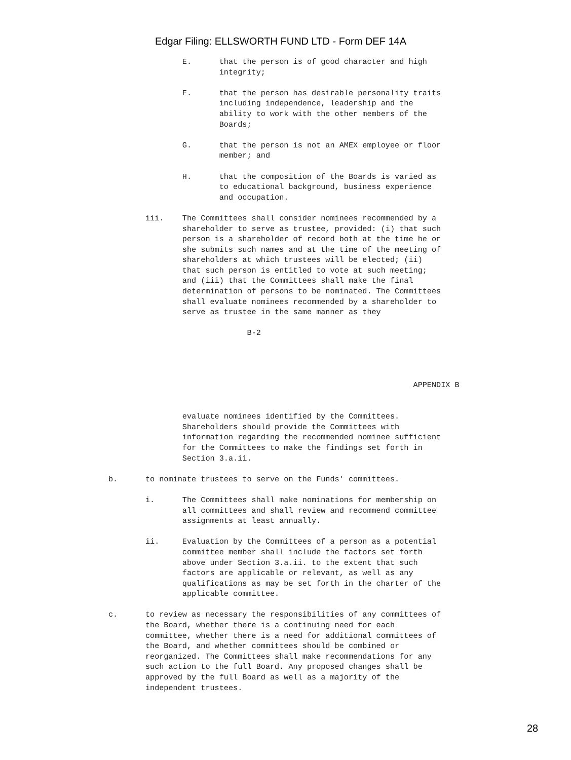Edgar Filing: ELLSWORTH FUND LTD - Form DEF 14A
                E.      that the person is of good character and high
                        integrity;

                F.      that the person has desirable personality traits
                        including independence, leadership and the
                        ability to work with the other members of the
                        Boards;

                G.      that the person is not an AMEX employee or floor
                        member; and

                H.      that the composition of the Boards is varied as
                        to educational background, business experience
                        and occupation.

        iii.    The Committees shall consider nominees recommended by a
                shareholder to serve as trustee, provided: (i) that such
                person is a shareholder of record both at the time he or
                she submits such names and at the time of the meeting of
                shareholders at which trustees will be elected; (ii)
                that such person is entitled to vote at such meeting;
                and (iii) that the Committees shall make the final
                determination of persons to be nominated. The Committees
                shall evaluate nominees recommended by a shareholder to
                serve as trustee in the same manner as they

                              B-2




                                                                  APPENDIX B


                evaluate nominees identified by the Committees.
                Shareholders should provide the Committees with
                information regarding the recommended nominee sufficient
                for the Committees to make the findings set forth in
                Section 3.a.ii.

b.      to nominate trustees to serve on the Funds' committees.

        i.      The Committees shall make nominations for membership on
                all committees and shall review and recommend committee
                assignments at least annually.

        ii.     Evaluation by the Committees of a person as a potential
                committee member shall include the factors set forth
                above under Section 3.a.ii. to the extent that such
                factors are applicable or relevant, as well as any
                qualifications as may be set forth in the charter of the
                applicable committee.

c.      to review as necessary the responsibilities of any committees of
        the Board, whether there is a continuing need for each
        committee, whether there is a need for additional committees of
        the Board, and whether committees should be combined or
        reorganized. The Committees shall make recommendations for any
        such action to the full Board. Any proposed changes shall be
        approved by the full Board as well as a majority of the
        independent trustees.
28